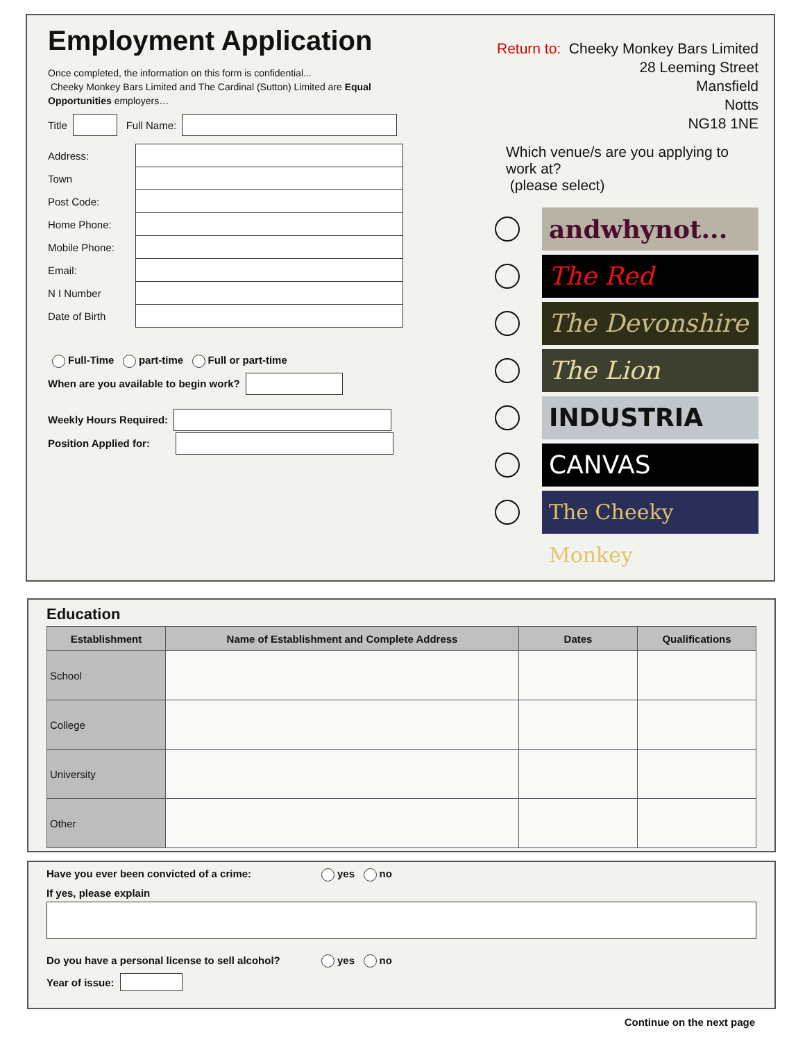Employment Application
Once completed, the information on this form is confidential...
Cheeky Monkey Bars Limited and The Cardinal (Sutton) Limited are Equal Opportunities employers…
Title Full Name:
| Address: | |
| Town | |
| Post Code: | |
| Home Phone: | |
| Mobile Phone: | |
| Email: | |
| N I Number | |
| Date of Birth | |
Full-Time part-time Full or part-time
When are you available to begin work?
Weekly Hours Required:
Position Applied for:
Return to: Cheeky Monkey Bars Limited
28 Leeming Street
Mansfield
Notts
NG18 1NE
Which venue/s are you applying to work at?
(please select)
andwhynot...
The Red
The Devonshire
The Lion
INDUSTRIA
CANVAS
The Cheeky Monkey
Education
| Establishment | Name of Establishment and Complete Address | Dates | Qualifications |
| --- | --- | --- | --- |
| School | | | |
| College | | | |
| University | | | |
| Other | | | |
Have you ever been convicted of a crime: yes no
If yes, please explain
Do you have a personal license to sell alcohol? yes no
Year of issue:
Continue on the next page